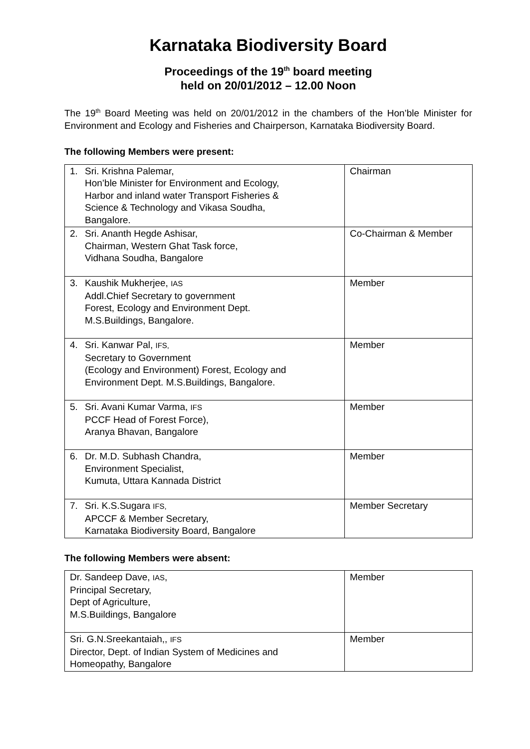Karnataka Biodiversity Board
Proceedings of the 19<sup>th</sup> board meeting
held on 20/01/2012 – 12.00 Noon
The 19<sup>th</sup> Board Meeting was held on 20/01/2012 in the chambers of the Hon’ble Minister for Environment and Ecology and Fisheries and Chairperson, Karnataka Biodiversity Board.
The following Members were present:
| 1. Sri. Krishna Palemar, Hon’ble Minister for Environment and Ecology, Harbor and inland water Transport Fisheries & Science & Technology and Vikasa Soudha, Bangalore. | Chairman |
| 2. Sri. Ananth Hegde Ashisar, Chairman, Western Ghat Task force, Vidhana Soudha, Bangalore | Co-Chairman & Member |
| 3. Kaushik Mukherjee, IAS Addl.Chief Secretary to government Forest, Ecology and Environment Dept. M.S.Buildings, Bangalore. | Member |
| 4. Sri. Kanwar Pal, IFS, Secretary to Government (Ecology and Environment) Forest, Ecology and Environment Dept. M.S.Buildings, Bangalore. | Member |
| 5. Sri. Avani Kumar Varma, IFS PCCF Head of Forest Force), Aranya Bhavan, Bangalore | Member |
| 6. Dr. M.D. Subhash Chandra, Environment Specialist, Kumuta, Uttara Kannada District | Member |
| 7. Sri. K.S.Sugara IFS, APCCF & Member Secretary, Karnataka Biodiversity Board, Bangalore | Member Secretary |
The following Members were absent:
| Dr. Sandeep Dave, IAS , Principal Secretary, Dept of Agriculture, M.S.Buildings, Bangalore | Member |
| Sri. G.N.Sreekantaiah,, IFS Director, Dept. of Indian System of Medicines and Homeopathy, Bangalore | Member |